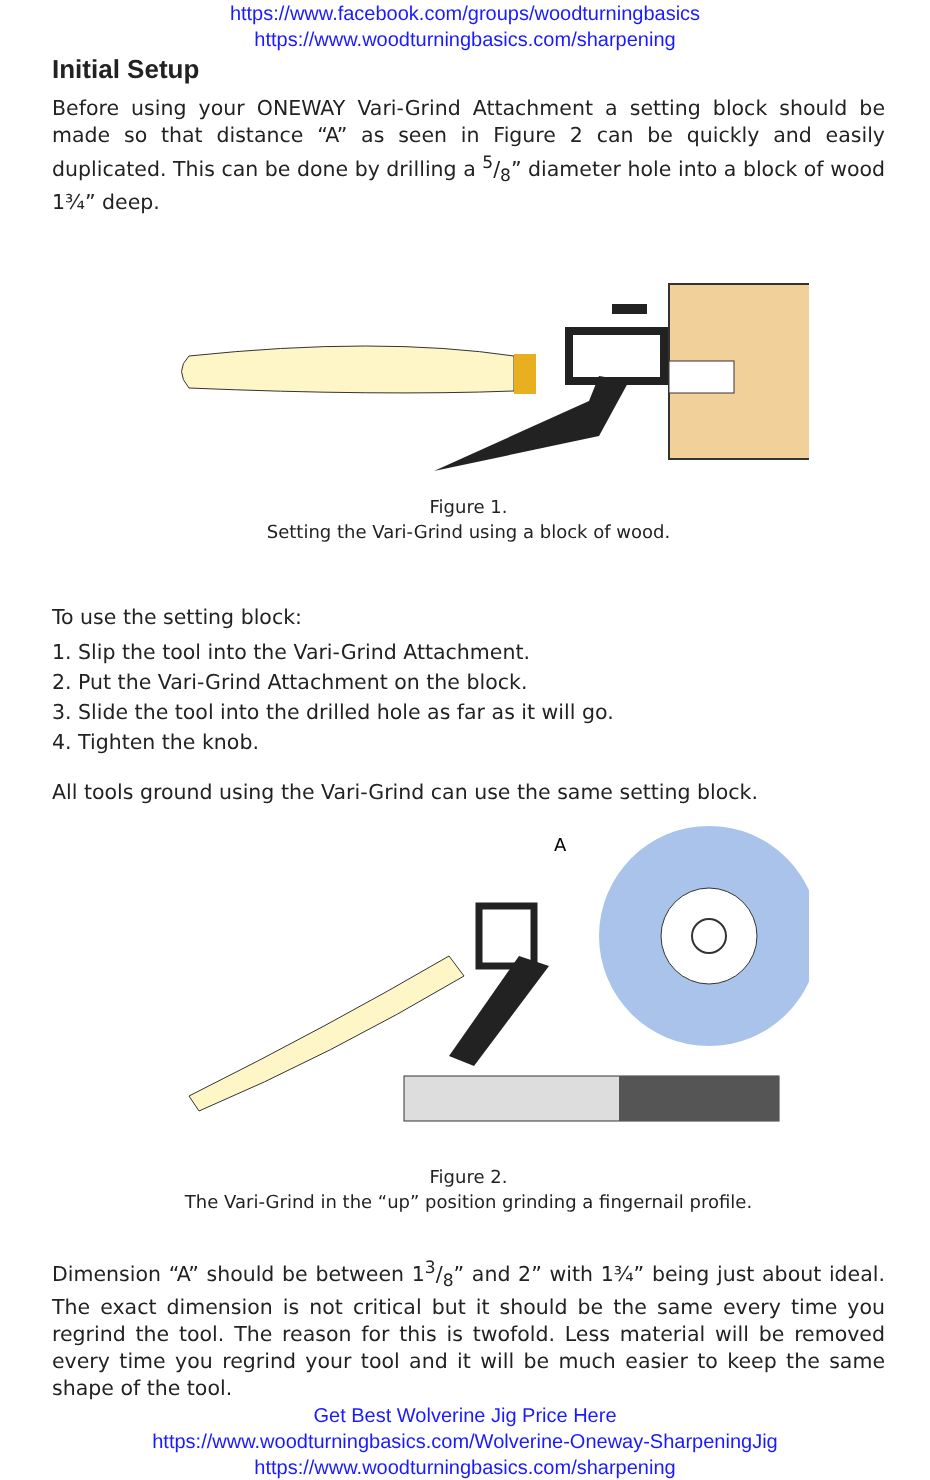https://www.facebook.com/groups/woodturningbasics
https://www.woodturningbasics.com/sharpening
Initial Setup
Before using your ONEWAY Vari-Grind Attachment a setting block should be made so that distance “A” as seen in Figure 2 can be quickly and easily duplicated. This can be done by drilling a 5/8” diameter hole into a block of wood 1¾” deep.
Figure 1.
Setting the Vari-Grind using a block of wood.
To use the setting block:
1. Slip the tool into the Vari-Grind Attachment.
2. Put the Vari-Grind Attachment on the block.
3. Slide the tool into the drilled hole as far as it will go.
4. Tighten the knob.
All tools ground using the Vari-Grind can use the same setting block.
A
Figure 2.
The Vari-Grind in the “up” position grinding a fingernail profile.
Dimension “A” should be between 13/8” and 2” with 1¾” being just about ideal. The exact dimension is not critical but it should be the same every time you regrind the tool. The reason for this is twofold. Less material will be removed every time you regrind your tool and it will be much easier to keep the same shape of the tool.
Get Best Wolverine Jig Price Here
https://www.woodturningbasics.com/Wolverine-Oneway-SharpeningJig
https://www.woodturningbasics.com/sharpening